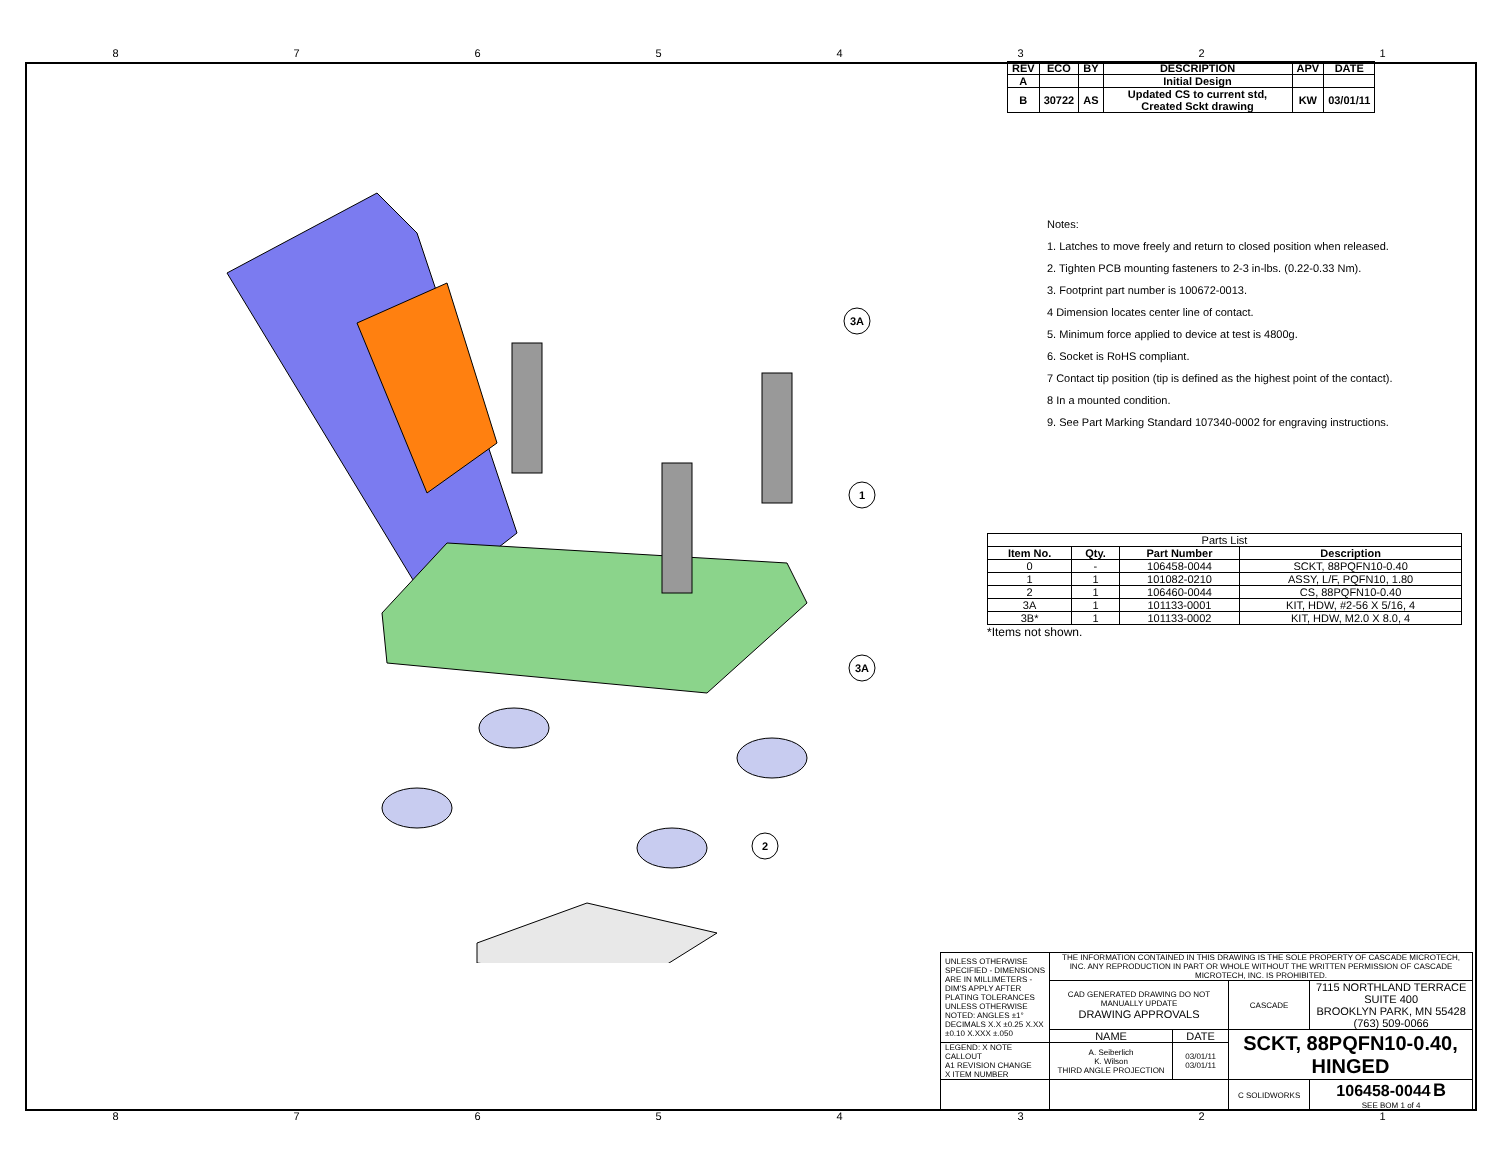87654321
3A
1
3A
2
| REV | ECO | BY | DESCRIPTION | APV | DATE |
| --- | --- | --- | --- | --- | --- |
| A | | | Initial Design | | |
| B | 30722 | AS | Updated CS to current std, Created Sckt drawing | KW | 03/01/11 |
Notes:
1. Latches to move freely and return to closed position when released.
2. Tighten PCB mounting fasteners to 2-3 in-lbs. (0.22-0.33 Nm).
3. Footprint part number is 100672-0013.
4 Dimension locates center line of contact.
5. Minimum force applied to device at test is 4800g.
6. Socket is RoHS compliant.
7 Contact tip position (tip is defined as the highest point of the contact).
8 In a mounted condition.
9. See Part Marking Standard 107340-0002 for engraving instructions.
| Parts List | | | |
| Item No. | Qty. | Part Number | Description |
| 0 | - | 106458-0044 | SCKT, 88PQFN10-0.40 |
| 1 | 1 | 101082-0210 | ASSY, L/F, PQFN10, 1.80 |
| 2 | 1 | 106460-0044 | CS, 88PQFN10-0.40 |
| 3A | 1 | 101133-0001 | KIT, HDW, #2-56 X 5/16, 4 |
| 3B* | 1 | 101133-0002 | KIT, HDW, M2.0 X 8.0, 4 |
*Items not shown.
| UNLESS OTHERWISE SPECIFIED - DIMENSIONS ARE IN MILLIMETERS - DIM'S APPLY AFTER PLATING TOLERANCES UNLESS OTHERWISE NOTED: ANGLES ±1° DECIMALS X.X ±0.25 X.XX ±0.10 X.XXX ±.050 | THE INFORMATION CONTAINED IN THIS DRAWING IS THE SOLE PROPERTY OF CASCADE MICROTECH, INC. ANY REPRODUCTION IN PART OR WHOLE WITHOUT THE WRITTEN PERMISSION OF CASCADE MICROTECH, INC. IS PROHIBITED. | | | |
| | CAD GENERATED DRAWING DO NOT MANUALLY UPDATE DRAWING APPROVALS | | CASCADE | 7115 NORTHLAND TERRACE SUITE 400 BROOKLYN PARK, MN 55428 (763) 509-0066 |
| | NAME | DATE | SCKT, 88PQFN10-0.40, HINGED | |
| LEGEND: X NOTE CALLOUT A1 REVISION CHANGE X ITEM NUMBER | A. Seiberlich K. Wilson THIRD ANGLE PROJECTION | 03/01/11 03/01/11 | | |
| | | | C SOLIDWORKS | 106458-0044 B SEE BOM 1 of 4 |
87654321